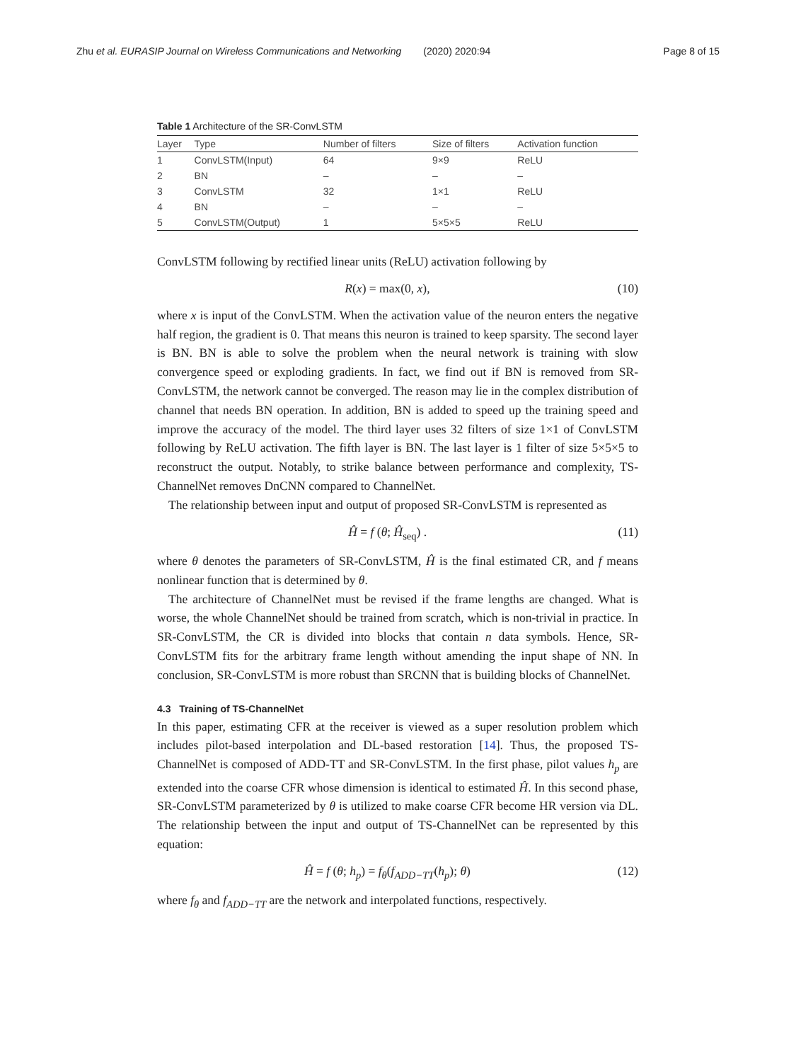Zhu et al. EURASIP Journal on Wireless Communications and Networking (2020) 2020:94 Page 8 of 15
Table 1 Architecture of the SR-ConvLSTM
| Layer | Type | Number of filters | Size of filters | Activation function |
| --- | --- | --- | --- | --- |
| 1 | ConvLSTM(Input) | 64 | 9×9 | ReLU |
| 2 | BN | – | – | – |
| 3 | ConvLSTM | 32 | 1×1 | ReLU |
| 4 | BN | – | – | – |
| 5 | ConvLSTM(Output) | 1 | 5×5×5 | ReLU |
ConvLSTM following by rectified linear units (ReLU) activation following by
R(x) = max(0, x), (10)
where x is input of the ConvLSTM. When the activation value of the neuron enters the negative half region, the gradient is 0. That means this neuron is trained to keep sparsity. The second layer is BN. BN is able to solve the problem when the neural network is training with slow convergence speed or exploding gradients. In fact, we find out if BN is removed from SR-ConvLSTM, the network cannot be converged. The reason may lie in the complex distribution of channel that needs BN operation. In addition, BN is added to speed up the training speed and improve the accuracy of the model. The third layer uses 32 filters of size 1×1 of ConvLSTM following by ReLU activation. The fifth layer is BN. The last layer is 1 filter of size 5×5×5 to reconstruct the output. Notably, to strike balance between performance and complexity, TS-ChannelNet removes DnCNN compared to ChannelNet.
The relationship between input and output of proposed SR-ConvLSTM is represented as
Ĥ = f (θ; Ĥ<sub>seq</sub>) . (11)
where θ denotes the parameters of SR-ConvLSTM, Ĥ is the final estimated CR, and f means nonlinear function that is determined by θ.
The architecture of ChannelNet must be revised if the frame lengths are changed. What is worse, the whole ChannelNet should be trained from scratch, which is non-trivial in practice. In SR-ConvLSTM, the CR is divided into blocks that contain n data symbols. Hence, SR-ConvLSTM fits for the arbitrary frame length without amending the input shape of NN. In conclusion, SR-ConvLSTM is more robust than SRCNN that is building blocks of ChannelNet.
4.3 Training of TS-ChannelNet
In this paper, estimating CFR at the receiver is viewed as a super resolution problem which includes pilot-based interpolation and DL-based restoration [14]. Thus, the proposed TS-ChannelNet is composed of ADD-TT and SR-ConvLSTM. In the first phase, pilot values h<sub>p</sub> are extended into the coarse CFR whose dimension is identical to estimated Ĥ. In this second phase, SR-ConvLSTM parameterized by θ is utilized to make coarse CFR become HR version via DL. The relationship between the input and output of TS-ChannelNet can be represented by this equation:
Ĥ = f (θ; h<sub>p</sub>) = f<sub>θ</sub>(f<sub>ADD−TT</sub>(h<sub>p</sub>); θ) (12)
where f<sub>θ</sub> and f<sub>ADD−TT</sub> are the network and interpolated functions, respectively.